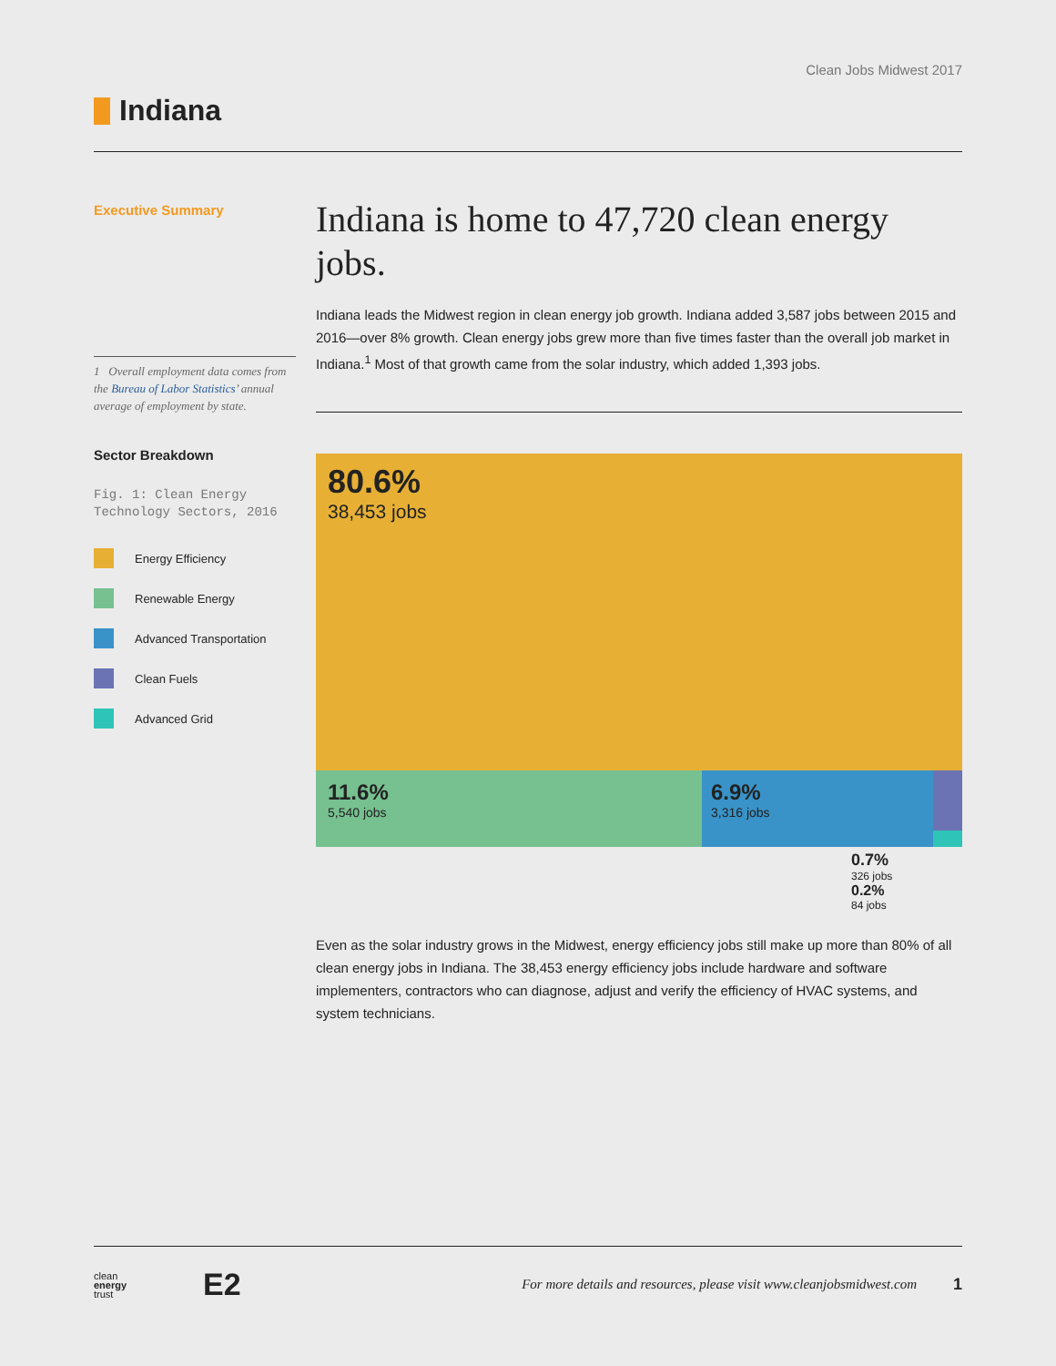Clean Jobs Midwest 2017
Indiana
Executive Summary
1 Overall employment data comes from the Bureau of Labor Statistics’ annual average of employment by state.
Sector Breakdown
Fig. 1: Clean Energy Technology Sectors, 2016
Energy Efficiency
Renewable Energy
Advanced Transportation
Clean Fuels
Advanced Grid
Indiana is home to 47,720 clean energy jobs.
Indiana leads the Midwest region in clean energy job growth. Indiana added 3,587 jobs between 2015 and 2016—over 8% growth. Clean energy jobs grew more than five times faster than the overall job market in Indiana.<sup>1</sup> Most of that growth came from the solar industry, which added 1,393 jobs.
80.6%
38,453 jobs
11.6%
5,540 jobs
6.9%
3,316 jobs
0.7%
326 jobs
0.2%
84 jobs
Even as the solar industry grows in the Midwest, energy efficiency jobs still make up more than 80% of all clean energy jobs in Indiana. The 38,453 energy efficiency jobs include hardware and software implementers, contractors who can diagnose, adjust and verify the efficiency of HVAC systems, and system technicians.
clean
energy
trust
E2
For more details and resources, please visit www.cleanjobsmidwest.com
1